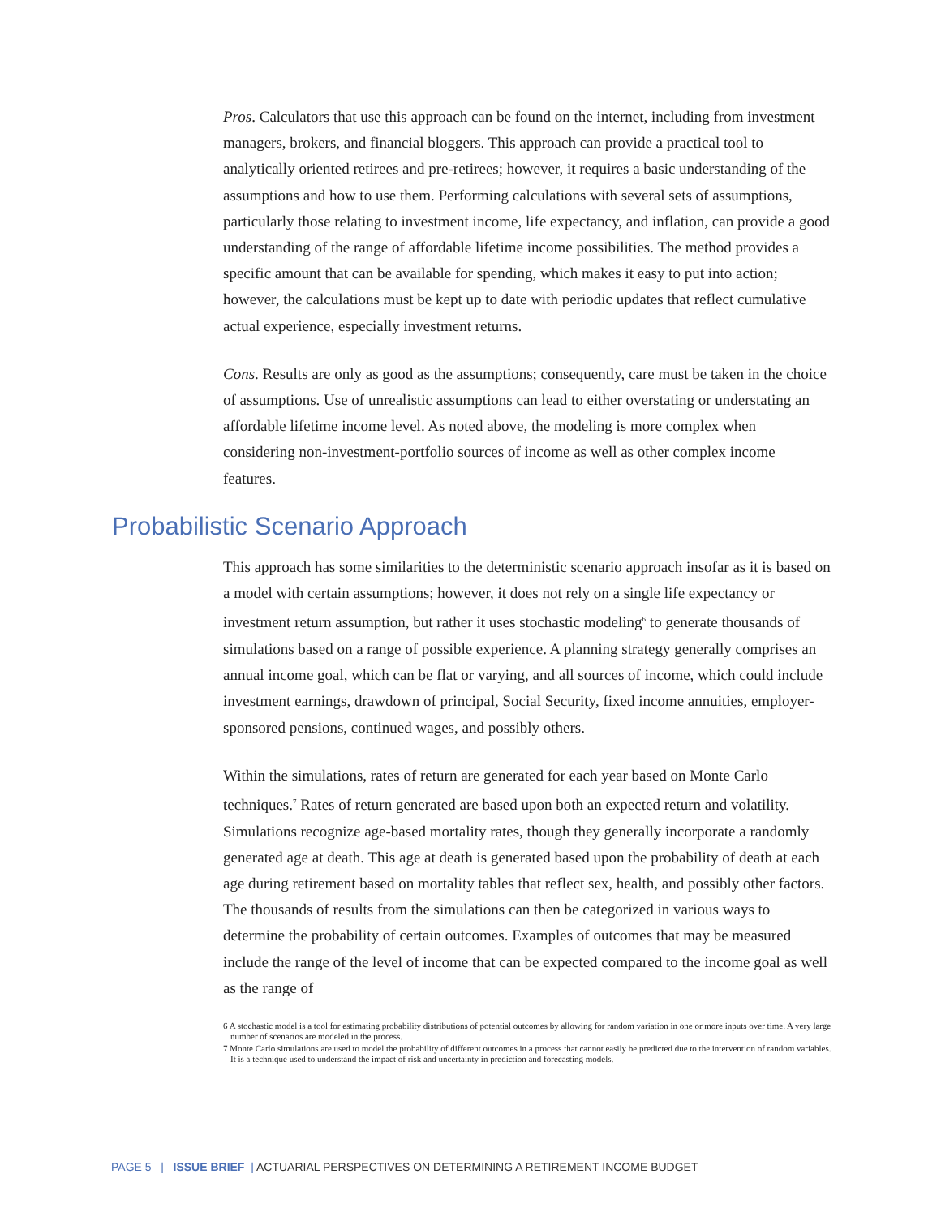Pros. Calculators that use this approach can be found on the internet, including from investment managers, brokers, and financial bloggers. This approach can provide a practical tool to analytically oriented retirees and pre-retirees; however, it requires a basic understanding of the assumptions and how to use them. Performing calculations with several sets of assumptions, particularly those relating to investment income, life expectancy, and inflation, can provide a good understanding of the range of affordable lifetime income possibilities. The method provides a specific amount that can be available for spending, which makes it easy to put into action; however, the calculations must be kept up to date with periodic updates that reflect cumulative actual experience, especially investment returns.
Cons. Results are only as good as the assumptions; consequently, care must be taken in the choice of assumptions. Use of unrealistic assumptions can lead to either overstating or understating an affordable lifetime income level. As noted above, the modeling is more complex when considering non-investment-portfolio sources of income as well as other complex income features.
Probabilistic Scenario Approach
This approach has some similarities to the deterministic scenario approach insofar as it is based on a model with certain assumptions; however, it does not rely on a single life expectancy or investment return assumption, but rather it uses stochastic modeling<sup>6</sup> to generate thousands of simulations based on a range of possible experience. A planning strategy generally comprises an annual income goal, which can be flat or varying, and all sources of income, which could include investment earnings, drawdown of principal, Social Security, fixed income annuities, employer-sponsored pensions, continued wages, and possibly others.
Within the simulations, rates of return are generated for each year based on Monte Carlo techniques.<sup>7</sup> Rates of return generated are based upon both an expected return and volatility. Simulations recognize age-based mortality rates, though they generally incorporate a randomly generated age at death. This age at death is generated based upon the probability of death at each age during retirement based on mortality tables that reflect sex, health, and possibly other factors. The thousands of results from the simulations can then be categorized in various ways to determine the probability of certain outcomes. Examples of outcomes that may be measured include the range of the level of income that can be expected compared to the income goal as well as the range of
6 A stochastic model is a tool for estimating probability distributions of potential outcomes by allowing for random variation in one or more inputs over time. A very large number of scenarios are modeled in the process.
7 Monte Carlo simulations are used to model the probability of different outcomes in a process that cannot easily be predicted due to the intervention of random variables. It is a technique used to understand the impact of risk and uncertainty in prediction and forecasting models.
PAGE 5 | ISSUE BRIEF | ACTUARIAL PERSPECTIVES ON DETERMINING A RETIREMENT INCOME BUDGET